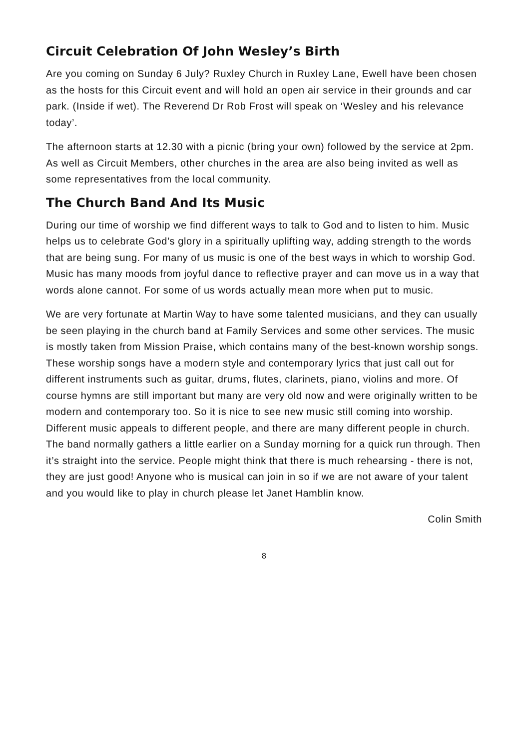Circuit Celebration Of John Wesley’s Birth
Are you coming on Sunday 6 July? Ruxley Church in Ruxley Lane, Ewell have been chosen as the hosts for this Circuit event and will hold an open air service in their grounds and car park. (Inside if wet). The Reverend Dr Rob Frost will speak on ‘Wesley and his relevance today’.
The afternoon starts at 12.30 with a picnic (bring your own) followed by the service at 2pm. As well as Circuit Members, other churches in the area are also being invited as well as some representatives from the local community.
The Church Band And Its Music
During our time of worship we find different ways to talk to God and to listen to him. Music helps us to celebrate God’s glory in a spiritually uplifting way, adding strength to the words that are being sung. For many of us music is one of the best ways in which to worship God. Music has many moods from joyful dance to reflective prayer and can move us in a way that words alone cannot. For some of us words actually mean more when put to music.
We are very fortunate at Martin Way to have some talented musicians, and they can usually be seen playing in the church band at Family Services and some other services. The music is mostly taken from Mission Praise, which contains many of the best-known worship songs. These worship songs have a modern style and contemporary lyrics that just call out for different instruments such as guitar, drums, flutes, clarinets, piano, violins and more. Of course hymns are still important but many are very old now and were originally written to be modern and contemporary too. So it is nice to see new music still coming into worship. Different music appeals to different people, and there are many different people in church. The band normally gathers a little earlier on a Sunday morning for a quick run through. Then it’s straight into the service. People might think that there is much rehearsing - there is not, they are just good! Anyone who is musical can join in so if we are not aware of your talent and you would like to play in church please let Janet Hamblin know.
Colin Smith
8